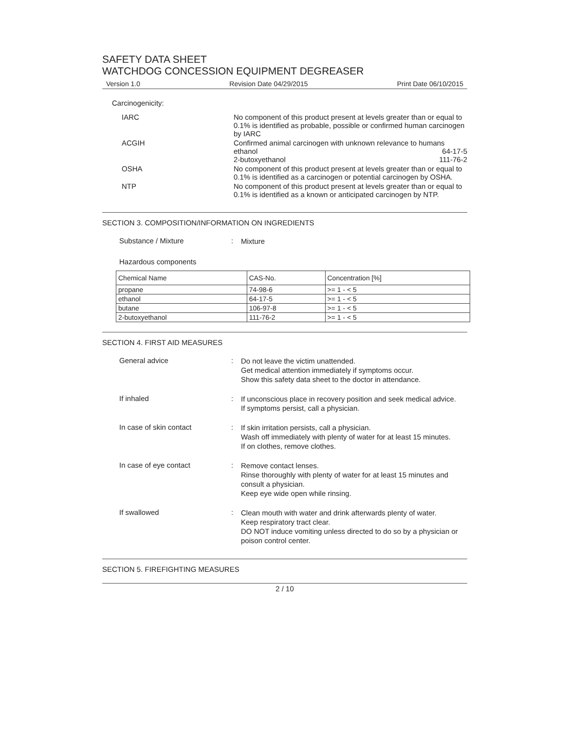SAFETY DATA SHEET
WATCHDOG CONCESSION EQUIPMENT DEGREASER
Version 1.0 Revision Date 04/29/2015 Print Date 06/10/2015
Carcinogenicity:
IARC
No component of this product present at levels greater than or equal to 0.1% is identified as probable, possible or confirmed human carcinogen by IARC
ACGIH
Confirmed animal carcinogen with unknown relevance to humans
ethanol 64-17-5
2-butoxyethanol 111-76-2
OSHA
No component of this product present at levels greater than or equal to 0.1% is identified as a carcinogen or potential carcinogen by OSHA.
NTP
No component of this product present at levels greater than or equal to 0.1% is identified as a known or anticipated carcinogen by NTP.
SECTION 3. COMPOSITION/INFORMATION ON INGREDIENTS
Substance / Mixture :
Mixture
Hazardous components
| Chemical Name | CAS-No. | Concentration [%] |
| --- | --- | --- |
| propane | 74-98-6 | >= 1 - < 5 |
| ethanol | 64-17-5 | >= 1 - < 5 |
| butane | 106-97-8 | >= 1 - < 5 |
| 2-butoxyethanol | 111-76-2 | >= 1 - < 5 |
SECTION 4. FIRST AID MEASURES
General advice :
Do not leave the victim unattended.
Get medical attention immediately if symptoms occur.
Show this safety data sheet to the doctor in attendance.
If inhaled :
If unconscious place in recovery position and seek medical advice.
If symptoms persist, call a physician.
In case of skin contact :
If skin irritation persists, call a physician.
Wash off immediately with plenty of water for at least 15 minutes.
If on clothes, remove clothes.
In case of eye contact :
Remove contact lenses.
Rinse thoroughly with plenty of water for at least 15 minutes and consult a physician.
Keep eye wide open while rinsing.
If swallowed :
Clean mouth with water and drink afterwards plenty of water.
Keep respiratory tract clear.
DO NOT induce vomiting unless directed to do so by a physician or poison control center.
SECTION 5. FIREFIGHTING MEASURES
2 / 10